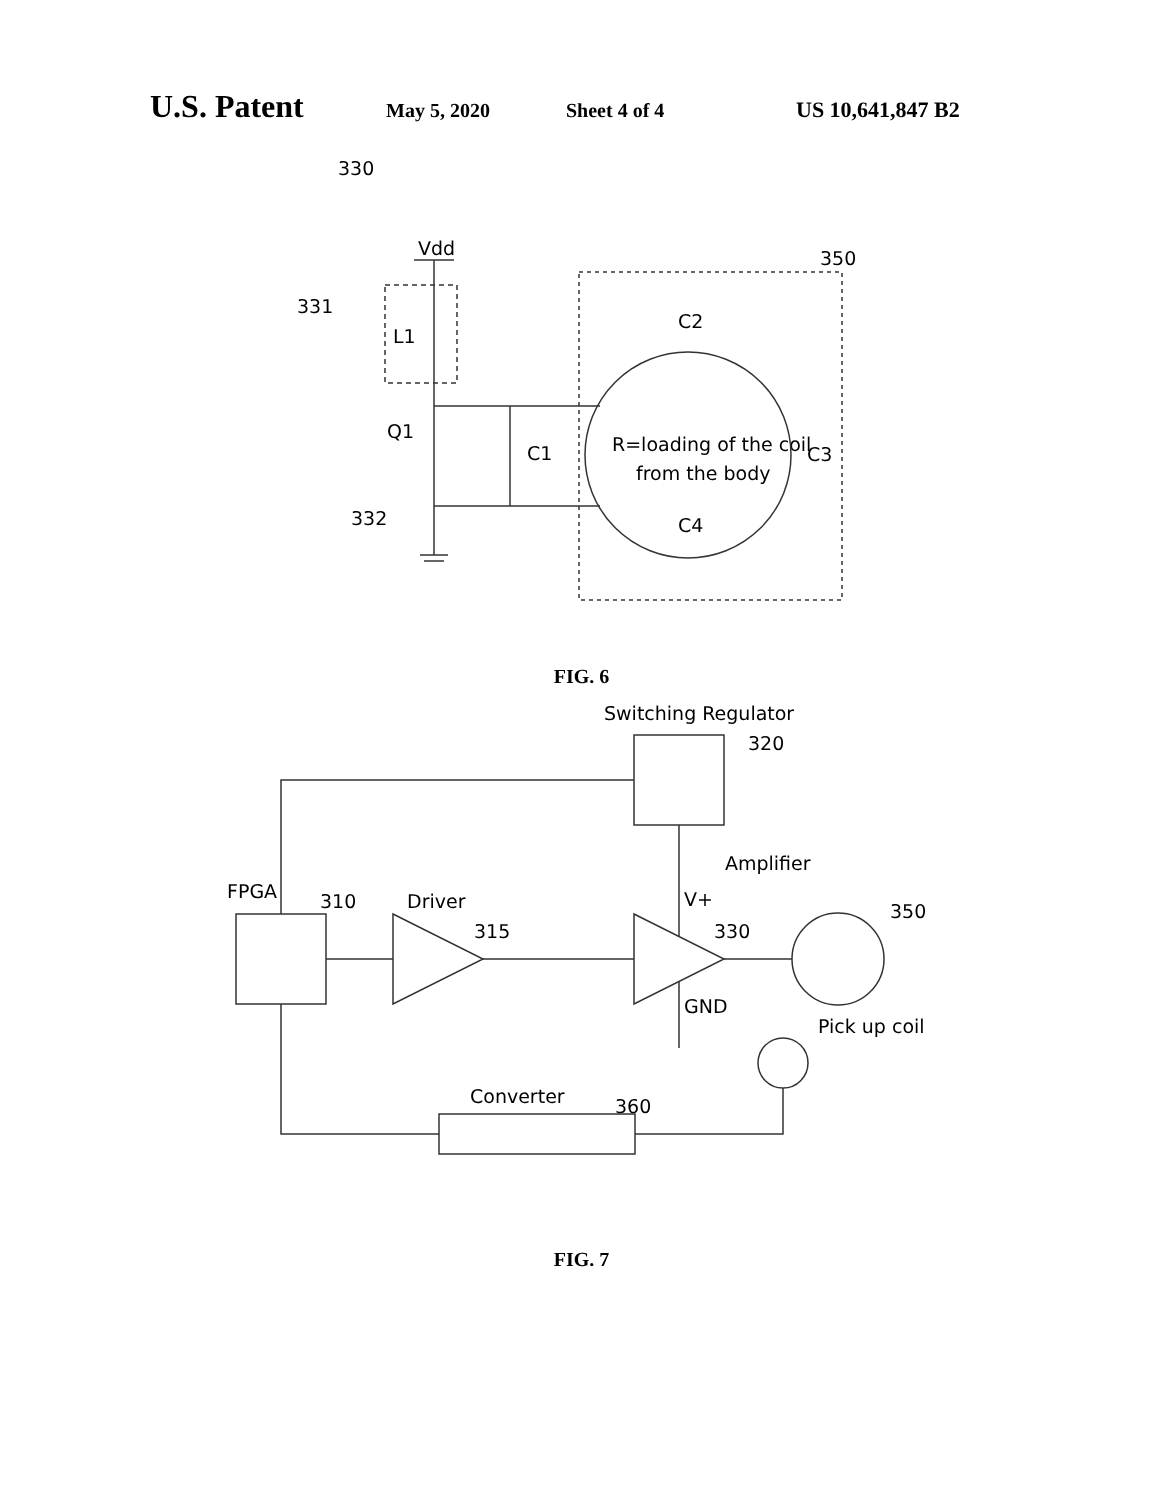U.S. Patent May 5, 2020 Sheet 4 of 4 US 10,641,847 B2
330
Vdd
331
L1
Q1
C1
332
350
C2
R=loading of the coil
from the body
C3
C4
FIG. 6
Switching Regulator
320
Amplifier
FPGA
310
Driver
315
V+
330
350
GND
Pick up coil
Converter
360
FIG. 7